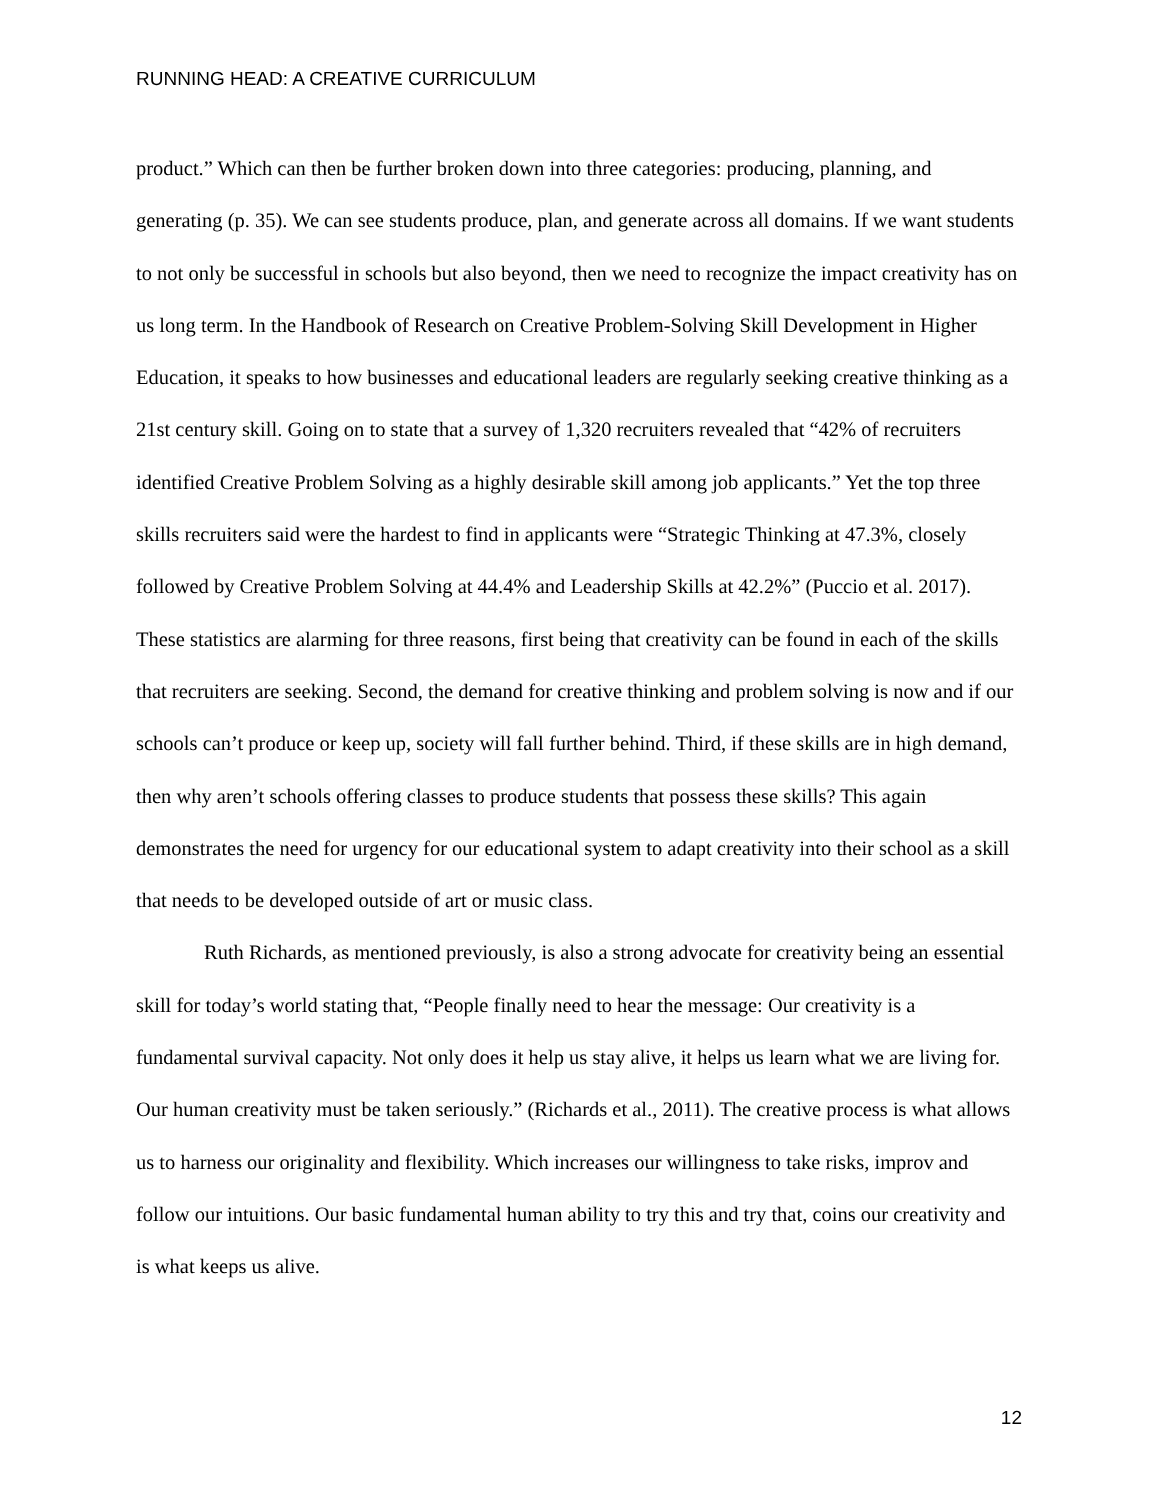RUNNING HEAD: A CREATIVE CURRICULUM
product.” Which can then be further broken down into three categories: producing, planning, and generating (p. 35). We can see students produce, plan, and generate across all domains. If we want students to not only be successful in schools but also beyond, then we need to recognize the impact creativity has on us long term. In the Handbook of Research on Creative Problem-Solving Skill Development in Higher Education, it speaks to how businesses and educational leaders are regularly seeking creative thinking as a 21st century skill. Going on to state that a survey of 1,320 recruiters revealed that “42% of recruiters identified Creative Problem Solving as a highly desirable skill among job applicants.” Yet the top three skills recruiters said were the hardest to find in applicants were “Strategic Thinking at 47.3%, closely followed by Creative Problem Solving at 44.4% and Leadership Skills at 42.2%” (Puccio et al. 2017). These statistics are alarming for three reasons, first being that creativity can be found in each of the skills that recruiters are seeking. Second, the demand for creative thinking and problem solving is now and if our schools can’t produce or keep up, society will fall further behind. Third, if these skills are in high demand, then why aren’t schools offering classes to produce students that possess these skills? This again demonstrates the need for urgency for our educational system to adapt creativity into their school as a skill that needs to be developed outside of art or music class.
Ruth Richards, as mentioned previously, is also a strong advocate for creativity being an essential skill for today’s world stating that, “People finally need to hear the message: Our creativity is a fundamental survival capacity. Not only does it help us stay alive, it helps us learn what we are living for. Our human creativity must be taken seriously.” (Richards et al., 2011). The creative process is what allows us to harness our originality and flexibility. Which increases our willingness to take risks, improv and follow our intuitions. Our basic fundamental human ability to try this and try that, coins our creativity and is what keeps us alive.
12